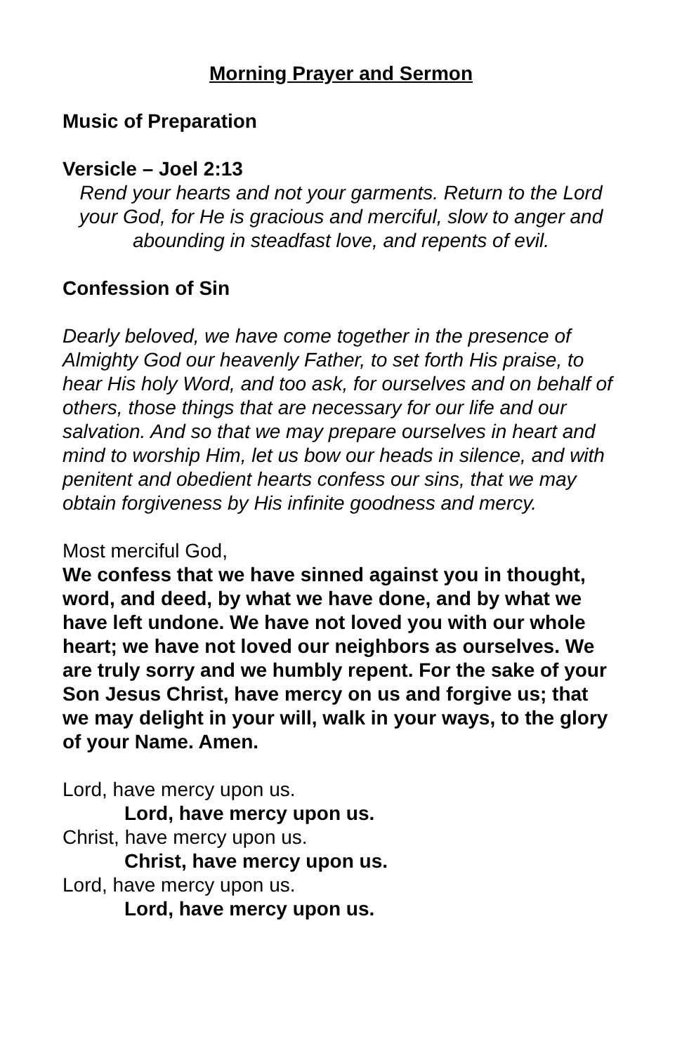Morning Prayer and Sermon
Music of Preparation
Versicle – Joel 2:13
Rend your hearts and not your garments. Return to the Lord your God, for He is gracious and merciful, slow to anger and abounding in steadfast love, and repents of evil.
Confession of Sin
Dearly beloved, we have come together in the presence of Almighty God our heavenly Father, to set forth His praise, to hear His holy Word, and too ask, for ourselves and on behalf of others, those things that are necessary for our life and our salvation. And so that we may prepare ourselves in heart and mind to worship Him, let us bow our heads in silence, and with penitent and obedient hearts confess our sins, that we may obtain forgiveness by His infinite goodness and mercy.
Most merciful God,
We confess that we have sinned against you in thought, word, and deed, by what we have done, and by what we have left undone. We have not loved you with our whole heart; we have not loved our neighbors as ourselves. We are truly sorry and we humbly repent. For the sake of your Son Jesus Christ, have mercy on us and forgive us; that we may delight in your will, walk in your ways, to the glory of your Name. Amen.
Lord, have mercy upon us.
Lord, have mercy upon us.
Christ, have mercy upon us.
Christ, have mercy upon us.
Lord, have mercy upon us.
Lord, have mercy upon us.